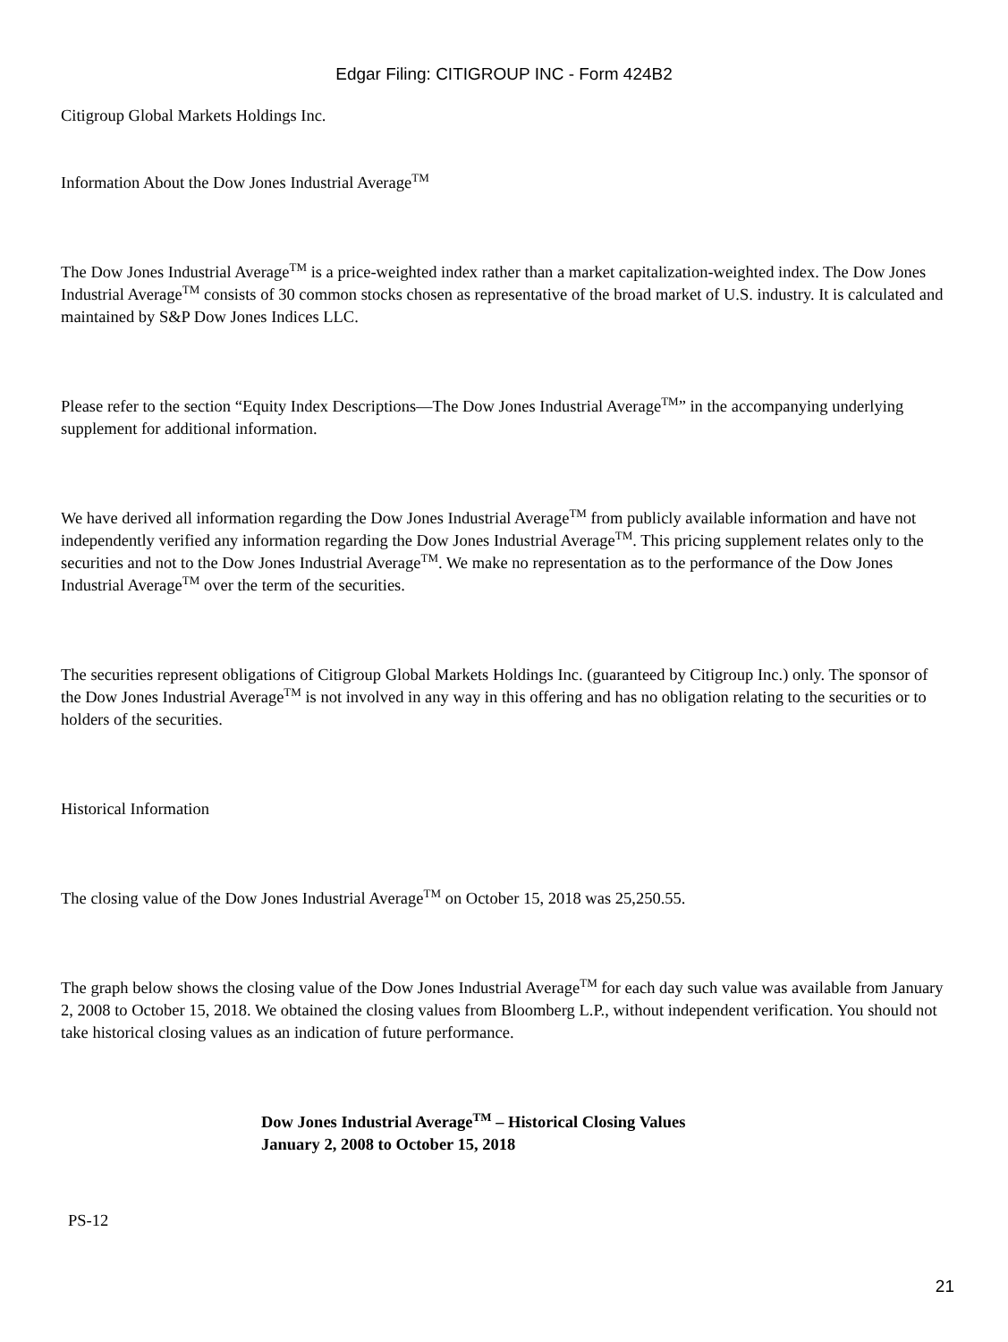Edgar Filing: CITIGROUP INC - Form 424B2
Citigroup Global Markets Holdings Inc.
Information About the Dow Jones Industrial Average<sup>TM</sup>
The Dow Jones Industrial Average<sup>TM</sup> is a price-weighted index rather than a market capitalization-weighted index. The Dow Jones Industrial Average<sup>TM</sup> consists of 30 common stocks chosen as representative of the broad market of U.S. industry. It is calculated and maintained by S&P Dow Jones Indices LLC.
Please refer to the section “Equity Index Descriptions—The Dow Jones Industrial Average<sup>TM</sup>” in the accompanying underlying supplement for additional information.
We have derived all information regarding the Dow Jones Industrial Average<sup>TM</sup> from publicly available information and have not independently verified any information regarding the Dow Jones Industrial Average<sup>TM</sup>. This pricing supplement relates only to the securities and not to the Dow Jones Industrial Average<sup>TM</sup>. We make no representation as to the performance of the Dow Jones Industrial Average<sup>TM</sup> over the term of the securities.
The securities represent obligations of Citigroup Global Markets Holdings Inc. (guaranteed by Citigroup Inc.) only. The sponsor of the Dow Jones Industrial Average<sup>TM</sup> is not involved in any way in this offering and has no obligation relating to the securities or to holders of the securities.
Historical Information
The closing value of the Dow Jones Industrial Average<sup>TM</sup> on October 15, 2018 was 25,250.55.
The graph below shows the closing value of the Dow Jones Industrial Average<sup>TM</sup> for each day such value was available from January 2, 2008 to October 15, 2018. We obtained the closing values from Bloomberg L.P., without independent verification. You should not take historical closing values as an indication of future performance.
Dow Jones Industrial Average<sup>TM</sup> – Historical Closing Values
January 2, 2008 to October 15, 2018
PS-12
21